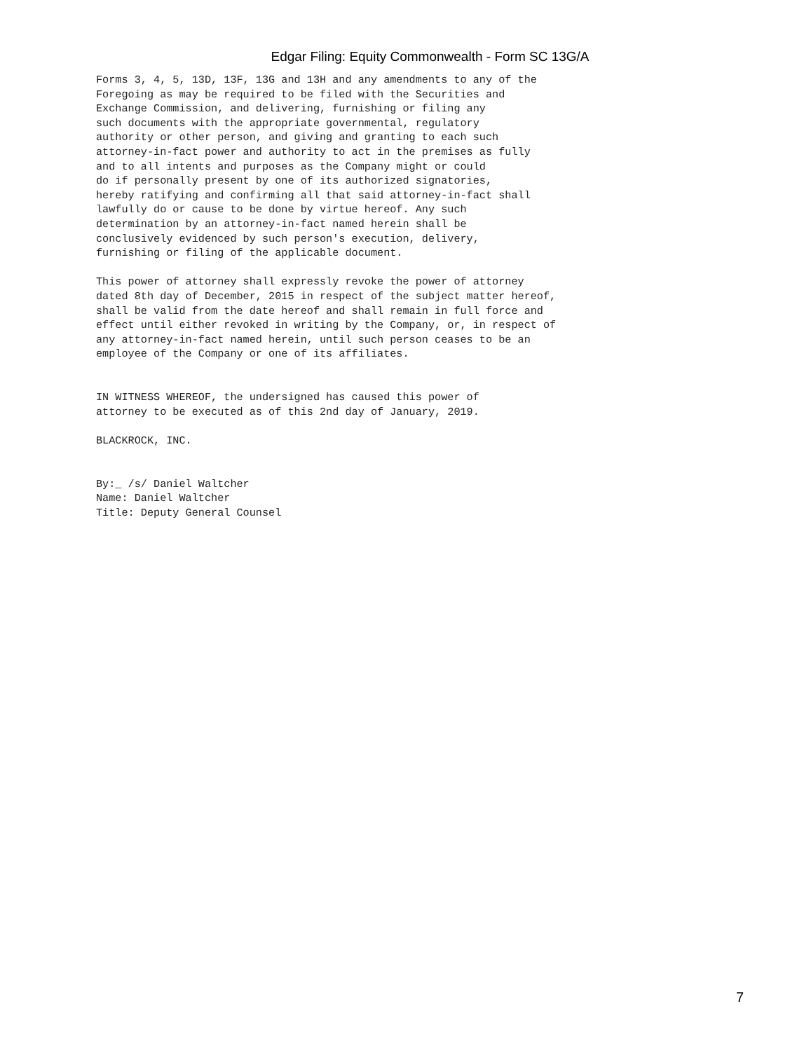Edgar Filing: Equity Commonwealth - Form SC 13G/A
Forms 3, 4, 5, 13D, 13F, 13G and 13H and any amendments to any of the
Foregoing as may be required to be filed with the Securities and
Exchange Commission, and delivering, furnishing or filing any
such documents with the appropriate governmental, regulatory
authority or other person, and giving and granting to each such
attorney-in-fact power and authority to act in the premises as fully
and to all intents and purposes as the Company might or could
do if personally present by one of its authorized signatories,
hereby ratifying and confirming all that said attorney-in-fact shall
lawfully do or cause to be done by virtue hereof. Any such
determination by an attorney-in-fact named herein shall be
conclusively evidenced by such person's execution, delivery,
furnishing or filing of the applicable document.

This power of attorney shall expressly revoke the power of attorney
dated 8th day of December, 2015 in respect of the subject matter hereof,
shall be valid from the date hereof and shall remain in full force and
effect until either revoked in writing by the Company, or, in respect of
any attorney-in-fact named herein, until such person ceases to be an
employee of the Company or one of its affiliates.


IN WITNESS WHEREOF, the undersigned has caused this power of
attorney to be executed as of this 2nd day of January, 2019.

BLACKROCK, INC.


By:_ /s/ Daniel Waltcher
Name: Daniel Waltcher
Title: Deputy General Counsel
7